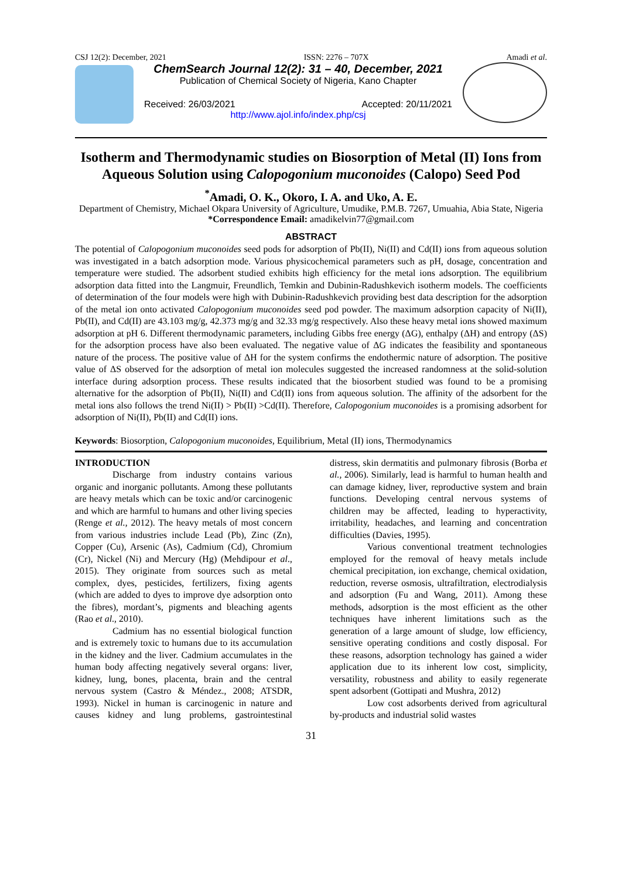CSJ 12(2): December, 2021 ISSN: 2276 – 707X Amadi et al.
ChemSearch Journal 12(2): 31 – 40, December, 2021
Publication of Chemical Society of Nigeria, Kano Chapter
Received: 26/03/2021 Accepted: 20/11/2021
http://www.ajol.info/index.php/csj
Isotherm and Thermodynamic studies on Biosorption of Metal (II) Ions from Aqueous Solution using Calopogonium muconoides (Calopo) Seed Pod
<sup>*</sup> Amadi, O. K., Okoro, I. A. and Uko, A. E.
Department of Chemistry, Michael Okpara University of Agriculture, Umudike, P.M.B. 7267, Umuahia, Abia State, Nigeria
*Correspondence Email: amadikelvin77@gmail.com
ABSTRACT
The potential of Calopogonium muconoides seed pods for adsorption of Pb(II), Ni(II) and Cd(II) ions from aqueous solution was investigated in a batch adsorption mode. Various physicochemical parameters such as pH, dosage, concentration and temperature were studied. The adsorbent studied exhibits high efficiency for the metal ions adsorption. The equilibrium adsorption data fitted into the Langmuir, Freundlich, Temkin and Dubinin-Radushkevich isotherm models. The coefficients of determination of the four models were high with Dubinin-Radushkevich providing best data description for the adsorption of the metal ion onto activated Calopogonium muconoides seed pod powder. The maximum adsorption capacity of Ni(II), Pb(II), and Cd(II) are 43.103 mg/g, 42.373 mg/g and 32.33 mg/g respectively. Also these heavy metal ions showed maximum adsorption at pH 6. Different thermodynamic parameters, including Gibbs free energy (ΔG), enthalpy (ΔH) and entropy (ΔS) for the adsorption process have also been evaluated. The negative value of ΔG indicates the feasibility and spontaneous nature of the process. The positive value of ΔH for the system confirms the endothermic nature of adsorption. The positive value of ΔS observed for the adsorption of metal ion molecules suggested the increased randomness at the solid-solution interface during adsorption process. These results indicated that the biosorbent studied was found to be a promising alternative for the adsorption of Pb(II), Ni(II) and Cd(II) ions from aqueous solution. The affinity of the adsorbent for the metal ions also follows the trend Ni(II) > Pb(II) >Cd(II). Therefore, Calopogonium muconoides is a promising adsorbent for adsorption of Ni(II), Pb(II) and Cd(II) ions.
Keywords: Biosorption, Calopogonium muconoides, Equilibrium, Metal (II) ions, Thermodynamics
INTRODUCTION
Discharge from industry contains various organic and inorganic pollutants. Among these pollutants are heavy metals which can be toxic and/or carcinogenic and which are harmful to humans and other living species (Renge et al., 2012). The heavy metals of most concern from various industries include Lead (Pb), Zinc (Zn), Copper (Cu), Arsenic (As), Cadmium (Cd), Chromium (Cr), Nickel (Ni) and Mercury (Hg) (Mehdipour et al., 2015). They originate from sources such as metal complex, dyes, pesticides, fertilizers, fixing agents (which are added to dyes to improve dye adsorption onto the fibres), mordant’s, pigments and bleaching agents (Rao et al., 2010).
Cadmium has no essential biological function and is extremely toxic to humans due to its accumulation in the kidney and the liver. Cadmium accumulates in the human body affecting negatively several organs: liver, kidney, lung, bones, placenta, brain and the central nervous system (Castro & Méndez., 2008; ATSDR, 1993). Nickel in human is carcinogenic in nature and causes kidney and lung problems, gastrointestinal distress, skin dermatitis and pulmonary fibrosis (Borba et al., 2006). Similarly, lead is harmful to human health and can damage kidney, liver, reproductive system and brain functions. Developing central nervous systems of children may be affected, leading to hyperactivity, irritability, headaches, and learning and concentration difficulties (Davies, 1995).
Various conventional treatment technologies employed for the removal of heavy metals include chemical precipitation, ion exchange, chemical oxidation, reduction, reverse osmosis, ultrafiltration, electrodialysis and adsorption (Fu and Wang, 2011). Among these methods, adsorption is the most efficient as the other techniques have inherent limitations such as the generation of a large amount of sludge, low efficiency, sensitive operating conditions and costly disposal. For these reasons, adsorption technology has gained a wider application due to its inherent low cost, simplicity, versatility, robustness and ability to easily regenerate spent adsorbent (Gottipati and Mushra, 2012)
Low cost adsorbents derived from agricultural by-products and industrial solid wastes
31